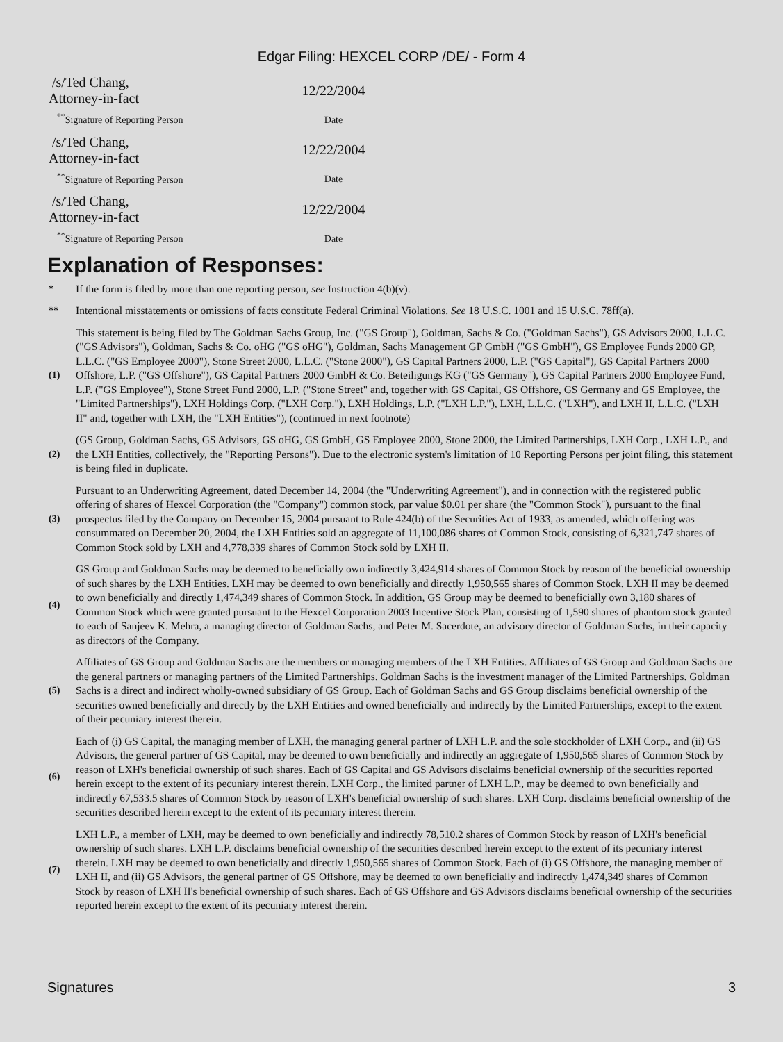Edgar Filing: HEXCEL CORP /DE/ - Form 4
| /s/Ted Chang, Attorney-in-fact | 12/22/2004 |
| <sup>**</sup> Signature of Reporting Person | Date |
| /s/Ted Chang, Attorney-in-fact | 12/22/2004 |
| <sup>**</sup> Signature of Reporting Person | Date |
| /s/Ted Chang, Attorney-in-fact | 12/22/2004 |
| <sup>**</sup> Signature of Reporting Person | Date |
Explanation of Responses:
| * | If the form is filed by more than one reporting person, see Instruction 4(b)(v). |
| ** | Intentional misstatements or omissions of facts constitute Federal Criminal Violations. See 18 U.S.C. 1001 and 15 U.S.C. 78ff(a). |
| (1) | This statement is being filed by The Goldman Sachs Group, Inc. ("GS Group"), Goldman, Sachs & Co. ("Goldman Sachs"), GS Advisors 2000, L.L.C. ("GS Advisors"), Goldman, Sachs & Co. oHG ("GS oHG"), Goldman, Sachs Management GP GmbH ("GS GmbH"), GS Employee Funds 2000 GP, L.L.C. ("GS Employee 2000"), Stone Street 2000, L.L.C. ("Stone 2000"), GS Capital Partners 2000, L.P. ("GS Capital"), GS Capital Partners 2000 Offshore, L.P. ("GS Offshore"), GS Capital Partners 2000 GmbH & Co. Beteiligungs KG ("GS Germany"), GS Capital Partners 2000 Employee Fund, L.P. ("GS Employee"), Stone Street Fund 2000, L.P. ("Stone Street" and, together with GS Capital, GS Offshore, GS Germany and GS Employee, the "Limited Partnerships"), LXH Holdings Corp. ("LXH Corp."), LXH Holdings, L.P. ("LXH L.P."), LXH, L.L.C. ("LXH"), and LXH II, L.L.C. ("LXH II" and, together with LXH, the "LXH Entities"), (continued in next footnote) |
| (2) | (GS Group, Goldman Sachs, GS Advisors, GS oHG, GS GmbH, GS Employee 2000, Stone 2000, the Limited Partnerships, LXH Corp., LXH L.P., and the LXH Entities, collectively, the "Reporting Persons"). Due to the electronic system's limitation of 10 Reporting Persons per joint filing, this statement is being filed in duplicate. |
| (3) | Pursuant to an Underwriting Agreement, dated December 14, 2004 (the "Underwriting Agreement"), and in connection with the registered public offering of shares of Hexcel Corporation (the "Company") common stock, par value $0.01 per share (the "Common Stock"), pursuant to the final prospectus filed by the Company on December 15, 2004 pursuant to Rule 424(b) of the Securities Act of 1933, as amended, which offering was consummated on December 20, 2004, the LXH Entities sold an aggregate of 11,100,086 shares of Common Stock, consisting of 6,321,747 shares of Common Stock sold by LXH and 4,778,339 shares of Common Stock sold by LXH II. |
| (4) | GS Group and Goldman Sachs may be deemed to beneficially own indirectly 3,424,914 shares of Common Stock by reason of the beneficial ownership of such shares by the LXH Entities. LXH may be deemed to own beneficially and directly 1,950,565 shares of Common Stock. LXH II may be deemed to own beneficially and directly 1,474,349 shares of Common Stock. In addition, GS Group may be deemed to beneficially own 3,180 shares of Common Stock which were granted pursuant to the Hexcel Corporation 2003 Incentive Stock Plan, consisting of 1,590 shares of phantom stock granted to each of Sanjeev K. Mehra, a managing director of Goldman Sachs, and Peter M. Sacerdote, an advisory director of Goldman Sachs, in their capacity as directors of the Company. |
| (5) | Affiliates of GS Group and Goldman Sachs are the members or managing members of the LXH Entities. Affiliates of GS Group and Goldman Sachs are the general partners or managing partners of the Limited Partnerships. Goldman Sachs is the investment manager of the Limited Partnerships. Goldman Sachs is a direct and indirect wholly-owned subsidiary of GS Group. Each of Goldman Sachs and GS Group disclaims beneficial ownership of the securities owned beneficially and directly by the LXH Entities and owned beneficially and indirectly by the Limited Partnerships, except to the extent of their pecuniary interest therein. |
| (6) | Each of (i) GS Capital, the managing member of LXH, the managing general partner of LXH L.P. and the sole stockholder of LXH Corp., and (ii) GS Advisors, the general partner of GS Capital, may be deemed to own beneficially and indirectly an aggregate of 1,950,565 shares of Common Stock by reason of LXH's beneficial ownership of such shares. Each of GS Capital and GS Advisors disclaims beneficial ownership of the securities reported herein except to the extent of its pecuniary interest therein. LXH Corp., the limited partner of LXH L.P., may be deemed to own beneficially and indirectly 67,533.5 shares of Common Stock by reason of LXH's beneficial ownership of such shares. LXH Corp. disclaims beneficial ownership of the securities described herein except to the extent of its pecuniary interest therein. |
| (7) | LXH L.P., a member of LXH, may be deemed to own beneficially and indirectly 78,510.2 shares of Common Stock by reason of LXH's beneficial ownership of such shares. LXH L.P. disclaims beneficial ownership of the securities described herein except to the extent of its pecuniary interest therein. LXH may be deemed to own beneficially and directly 1,950,565 shares of Common Stock. Each of (i) GS Offshore, the managing member of LXH II, and (ii) GS Advisors, the general partner of GS Offshore, may be deemed to own beneficially and indirectly 1,474,349 shares of Common Stock by reason of LXH II's beneficial ownership of such shares. Each of GS Offshore and GS Advisors disclaims beneficial ownership of the securities reported herein except to the extent of its pecuniary interest therein. |
Signatures 3